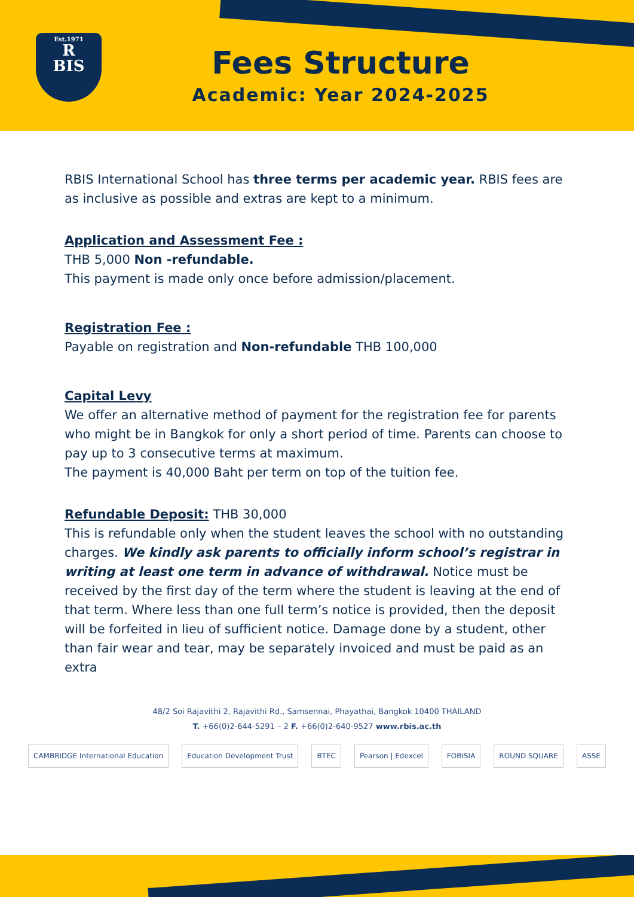Est.1971
R
BIS
Fees Structure
Academic: Year 2024-2025
RBIS International School has three terms per academic year. RBIS fees are as inclusive as possible and extras are kept to a minimum.
Application and Assessment Fee :
THB 5,000 Non -refundable.
This payment is made only once before admission/placement.
Registration Fee :
Payable on registration and Non-refundable THB 100,000
Capital Levy
We offer an alternative method of payment for the registration fee for parents who might be in Bangkok for only a short period of time. Parents can choose to pay up to 3 consecutive terms at maximum.
The payment is 40,000 Baht per term on top of the tuition fee.
Refundable Deposit:
THB 30,000
This is refundable only when the student leaves the school with no outstanding charges. We kindly ask parents to officially inform school’s registrar in writing at least one term in advance of withdrawal. Notice must be received by the first day of the term where the student is leaving at the end of that term. Where less than one full term’s notice is provided, then the deposit will be forfeited in lieu of sufficient notice. Damage done by a student, other than fair wear and tear, may be separately invoiced and must be paid as an extra
48/2 Soi Rajavithi 2, Rajavithi Rd., Samsennai, Phayathai, Bangkok 10400 THAILAND
T. +66(0)2-644-5291 – 2 F. +66(0)2-640-9527 www.rbis.ac.th
CAMBRIDGE International Education Education Development Trust BTEC Pearson | Edexcel FOBISIA ROUND SQUARE ASSE